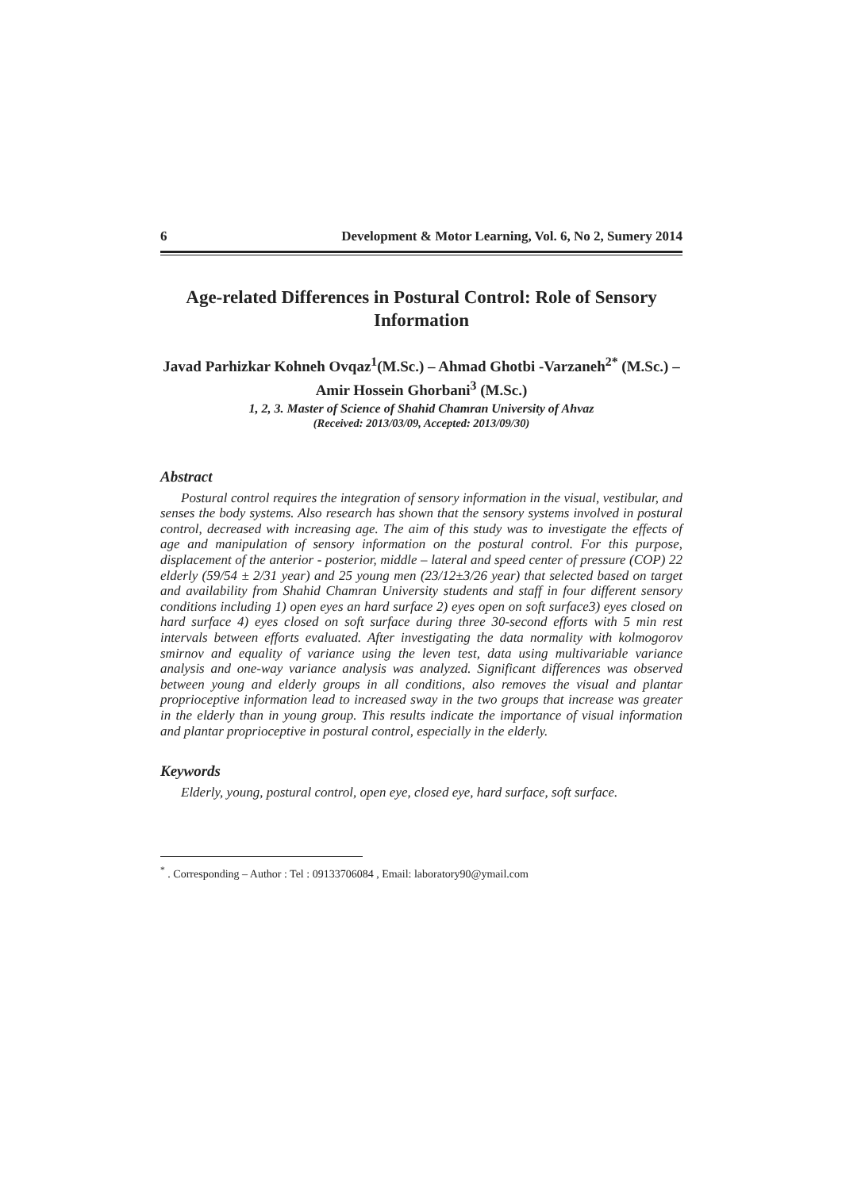6 Development & Motor Learning, Vol. 6, No 2, Sumery 2014
Age-related Differences in Postural Control: Role of Sensory Information
Javad Parhizkar Kohneh Ovqaz<sup>1</sup>(M.Sc.) – Ahmad Ghotbi -Varzaneh<sup>2*</sup> (M.Sc.) – Amir Hossein Ghorbani<sup>3</sup> (M.Sc.)
1, 2, 3. Master of Science of Shahid Chamran University of Ahvaz
(Received: 2013/03/09, Accepted: 2013/09/30)
Abstract
Postural control requires the integration of sensory information in the visual, vestibular, and senses the body systems. Also research has shown that the sensory systems involved in postural control, decreased with increasing age. The aim of this study was to investigate the effects of age and manipulation of sensory information on the postural control. For this purpose, displacement of the anterior - posterior, middle – lateral and speed center of pressure (COP) 22 elderly (59/54 ± 2/31 year) and 25 young men (23/12±3/26 year) that selected based on target and availability from Shahid Chamran University students and staff in four different sensory conditions including 1) open eyes an hard surface 2) eyes open on soft surface3) eyes closed on hard surface 4) eyes closed on soft surface during three 30-second efforts with 5 min rest intervals between efforts evaluated. After investigating the data normality with kolmogorov smirnov and equality of variance using the leven test, data using multivariable variance analysis and one-way variance analysis was analyzed. Significant differences was observed between young and elderly groups in all conditions, also removes the visual and plantar proprioceptive information lead to increased sway in the two groups that increase was greater in the elderly than in young group. This results indicate the importance of visual information and plantar proprioceptive in postural control, especially in the elderly.
Keywords
Elderly, young, postural control, open eye, closed eye, hard surface, soft surface.
<sup>*</sup> . Corresponding – Author : Tel : 09133706084 , Email: laboratory90@ymail.com